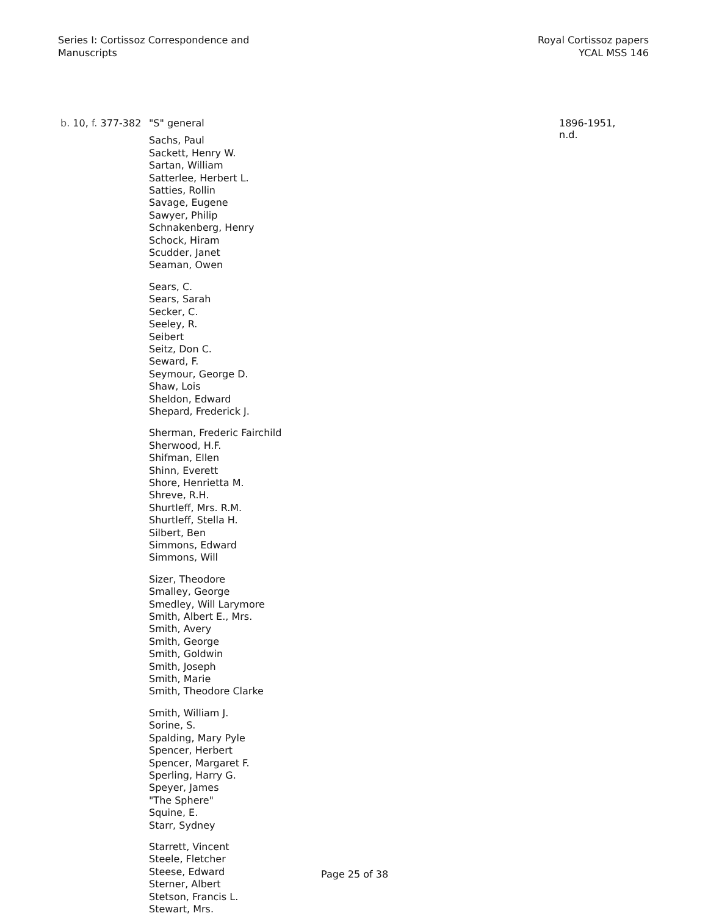Series I: Cortissoz Correspondence and
Manuscripts
Royal Cortissoz papers
YCAL MSS 146
b. 10, f. 377-382
"S" general
Sachs, Paul
Sackett, Henry W.
Sartan, William
Satterlee, Herbert L.
Satties, Rollin
Savage, Eugene
Sawyer, Philip
Schnakenberg, Henry
Schock, Hiram
Scudder, Janet
Seaman, Owen
Sears, C.
Sears, Sarah
Secker, C.
Seeley, R.
Seibert
Seitz, Don C.
Seward, F.
Seymour, George D.
Shaw, Lois
Sheldon, Edward
Shepard, Frederick J.
Sherman, Frederic Fairchild
Sherwood, H.F.
Shifman, Ellen
Shinn, Everett
Shore, Henrietta M.
Shreve, R.H.
Shurtleff, Mrs. R.M.
Shurtleff, Stella H.
Silbert, Ben
Simmons, Edward
Simmons, Will
Sizer, Theodore
Smalley, George
Smedley, Will Larymore
Smith, Albert E., Mrs.
Smith, Avery
Smith, George
Smith, Goldwin
Smith, Joseph
Smith, Marie
Smith, Theodore Clarke
Smith, William J.
Sorine, S.
Spalding, Mary Pyle
Spencer, Herbert
Spencer, Margaret F.
Sperling, Harry G.
Speyer, James
"The Sphere"
Squine, E.
Starr, Sydney
Starrett, Vincent
Steele, Fletcher
Steese, Edward
Sterner, Albert
Stetson, Francis L.
Stewart, Mrs.
1896-1951, n.d.
Page 25 of 38